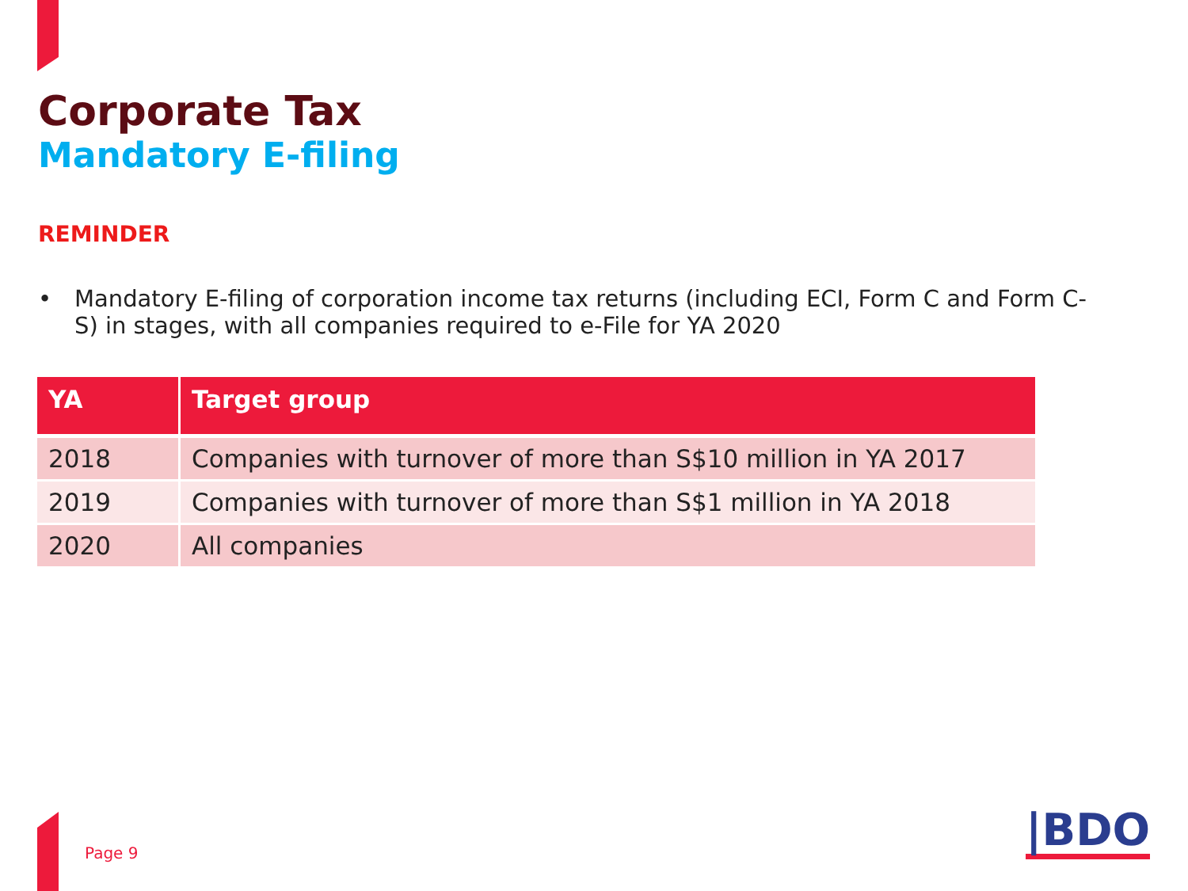Corporate Tax
Mandatory E-filing
REMINDER
• Mandatory E-filing of corporation income tax returns (including ECI, Form C and Form C-S) in stages, with all companies required to e-File for YA 2020
| YA | Target group |
| --- | --- |
| 2018 | Companies with turnover of more than S$10 million in YA 2017 |
| 2019 | Companies with turnover of more than S$1 million in YA 2018 |
| 2020 | All companies |
Page 9 |BDO